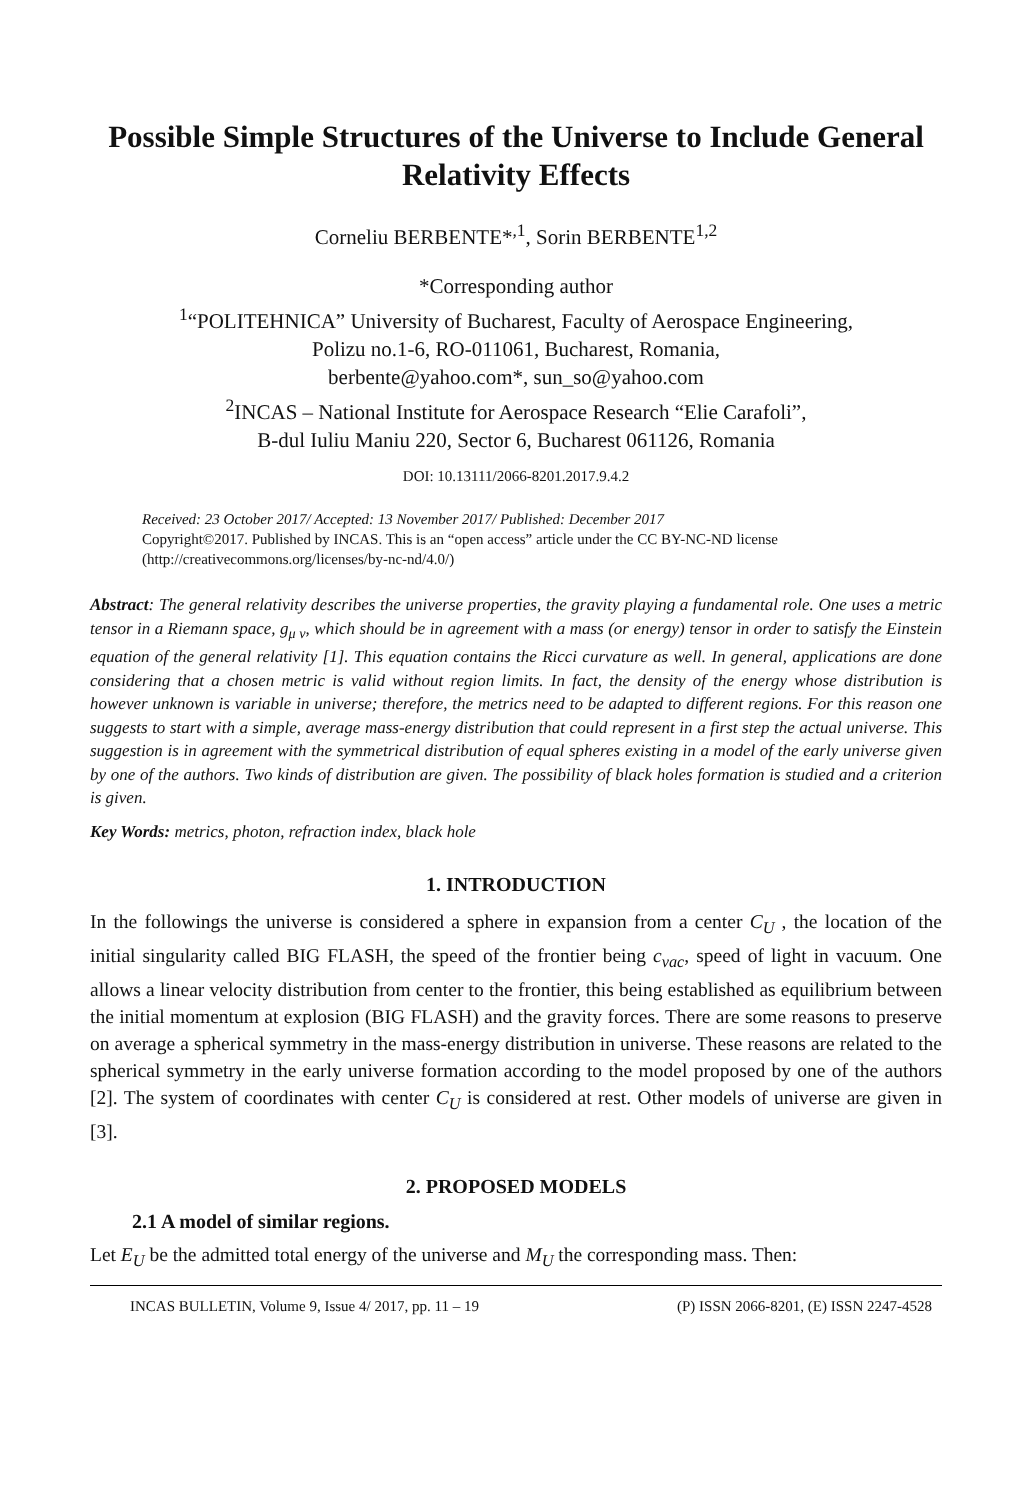Possible Simple Structures of the Universe to Include General Relativity Effects
Corneliu BERBENTE*<sup>,1</sup>, Sorin BERBENTE<sup>1,2</sup>
*Corresponding author
<sup>1</sup> “POLITEHNICA” University of Bucharest, Faculty of Aerospace Engineering,
Polizu no.1-6, RO-011061, Bucharest, Romania,
berbente@yahoo.com*, sun_so@yahoo.com
<sup>2</sup> INCAS – National Institute for Aerospace Research “Elie Carafoli”,
B-dul Iuliu Maniu 220, Sector 6, Bucharest 061126, Romania
DOI: 10.13111/2066-8201.2017.9.4.2
Received: 23 October 2017/ Accepted: 13 November 2017/ Published: December 2017
Copyright©2017. Published by INCAS. This is an “open access” article under the CC BY-NC-ND license (http://creativecommons.org/licenses/by-nc-nd/4.0/)
Abstract: The general relativity describes the universe properties, the gravity playing a fundamental role. One uses a metric tensor in a Riemann space, g<sub>μ ν</sub>, which should be in agreement with a mass (or energy) tensor in order to satisfy the Einstein equation of the general relativity [1]. This equation contains the Ricci curvature as well. In general, applications are done considering that a chosen metric is valid without region limits. In fact, the density of the energy whose distribution is however unknown is variable in universe; therefore, the metrics need to be adapted to different regions. For this reason one suggests to start with a simple, average mass-energy distribution that could represent in a first step the actual universe. This suggestion is in agreement with the symmetrical distribution of equal spheres existing in a model of the early universe given by one of the authors. Two kinds of distribution are given. The possibility of black holes formation is studied and a criterion is given.
Key Words: metrics, photon, refraction index, black hole
1. INTRODUCTION
In the followings the universe is considered a sphere in expansion from a center C<sub>U</sub> , the location of the initial singularity called BIG FLASH, the speed of the frontier being c<sub>vac</sub>, speed of light in vacuum. One allows a linear velocity distribution from center to the frontier, this being established as equilibrium between the initial momentum at explosion (BIG FLASH) and the gravity forces. There are some reasons to preserve on average a spherical symmetry in the mass-energy distribution in universe. These reasons are related to the spherical symmetry in the early universe formation according to the model proposed by one of the authors [2]. The system of coordinates with center C<sub>U</sub> is considered at rest. Other models of universe are given in [3].
2. PROPOSED MODELS
2.1 A model of similar regions.
Let E<sub>U</sub> be the admitted total energy of the universe and M<sub>U</sub> the corresponding mass. Then:
INCAS BULLETIN, Volume 9, Issue 4/ 2017, pp. 11 – 19 (P) ISSN 2066-8201, (E) ISSN 2247-4528